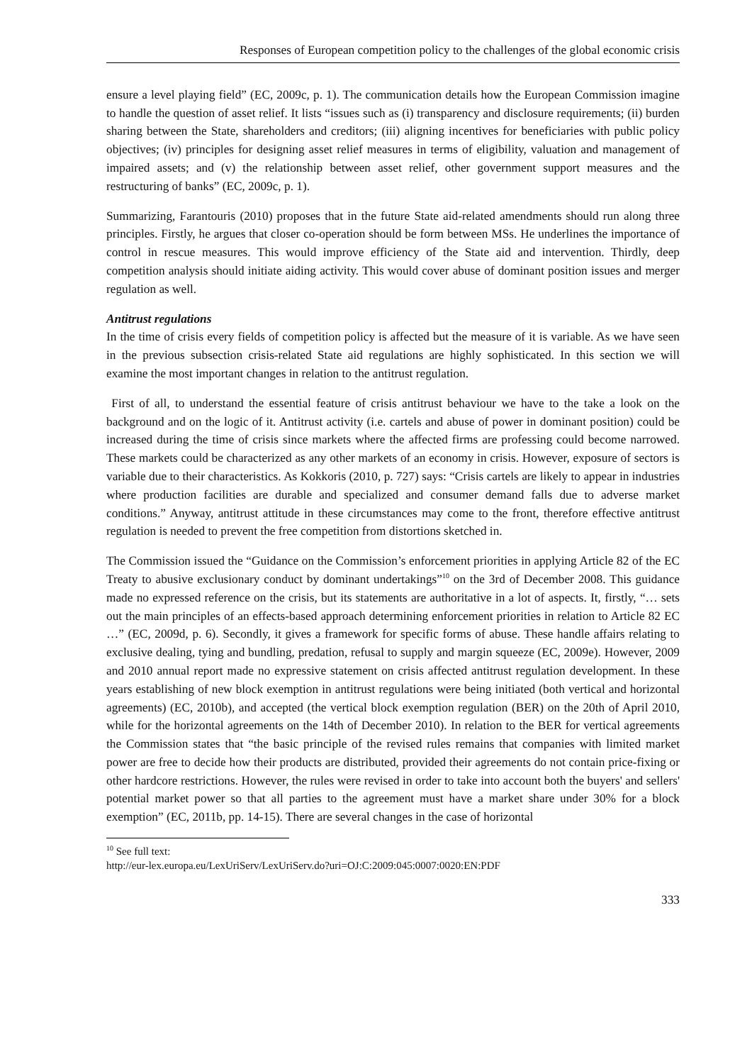Responses of European competition policy to the challenges of the global economic crisis
ensure a level playing field” (EC, 2009c, p. 1). The communication details how the European Commission imagine to handle the question of asset relief. It lists “issues such as (i) transparency and disclosure requirements; (ii) burden sharing between the State, shareholders and creditors; (iii) aligning incentives for beneficiaries with public policy objectives; (iv) principles for designing asset relief measures in terms of eligibility, valuation and management of impaired assets; and (v) the relationship between asset relief, other government support measures and the restructuring of banks” (EC, 2009c, p. 1).
Summarizing, Farantouris (2010) proposes that in the future State aid-related amendments should run along three principles. Firstly, he argues that closer co-operation should be form between MSs. He underlines the importance of control in rescue measures. This would improve efficiency of the State aid and intervention. Thirdly, deep competition analysis should initiate aiding activity. This would cover abuse of dominant position issues and merger regulation as well.
Antitrust regulations
In the time of crisis every fields of competition policy is affected but the measure of it is variable. As we have seen in the previous subsection crisis-related State aid regulations are highly sophisticated. In this section we will examine the most important changes in relation to the antitrust regulation.
First of all, to understand the essential feature of crisis antitrust behaviour we have to the take a look on the background and on the logic of it. Antitrust activity (i.e. cartels and abuse of power in dominant position) could be increased during the time of crisis since markets where the affected firms are professing could become narrowed. These markets could be characterized as any other markets of an economy in crisis. However, exposure of sectors is variable due to their characteristics. As Kokkoris (2010, p. 727) says: “Crisis cartels are likely to appear in industries where production facilities are durable and specialized and consumer demand falls due to adverse market conditions.” Anyway, antitrust attitude in these circumstances may come to the front, therefore effective antitrust regulation is needed to prevent the free competition from distortions sketched in.
The Commission issued the “Guidance on the Commission’s enforcement priorities in applying Article 82 of the EC Treaty to abusive exclusionary conduct by dominant undertakings”<sup>10</sup> on the 3rd of December 2008. This guidance made no expressed reference on the crisis, but its statements are authoritative in a lot of aspects. It, firstly, “… sets out the main principles of an effects-based approach determining enforcement priorities in relation to Article 82 EC …” (EC, 2009d, p. 6). Secondly, it gives a framework for specific forms of abuse. These handle affairs relating to exclusive dealing, tying and bundling, predation, refusal to supply and margin squeeze (EC, 2009e). However, 2009 and 2010 annual report made no expressive statement on crisis affected antitrust regulation development. In these years establishing of new block exemption in antitrust regulations were being initiated (both vertical and horizontal agreements) (EC, 2010b), and accepted (the vertical block exemption regulation (BER) on the 20th of April 2010, while for the horizontal agreements on the 14th of December 2010). In relation to the BER for vertical agreements the Commission states that “the basic principle of the revised rules remains that companies with limited market power are free to decide how their products are distributed, provided their agreements do not contain price-fixing or other hardcore restrictions. However, the rules were revised in order to take into account both the buyers' and sellers' potential market power so that all parties to the agreement must have a market share under 30% for a block exemption” (EC, 2011b, pp. 14-15). There are several changes in the case of horizontal
<sup>10</sup> See full text:
http://eur-lex.europa.eu/LexUriServ/LexUriServ.do?uri=OJ:C:2009:045:0007:0020:EN:PDF
333